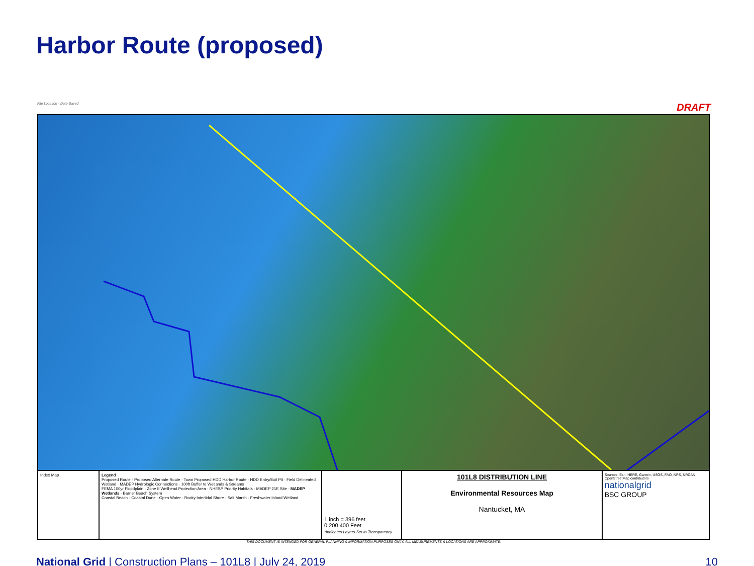Harbor Route (proposed)
File Location · Date Saved DRAFT
Index Map Legend
Proposed Route · Proposed Alternate Route · Town Proposed HDD Harbor Route · HDD Entry/Exit Pit · Field Delineated Wetland · MADEP Hydrologic Connections · 100ft Buffer to Wetlands & Streams
FEMA 100yr Floodplain · Zone II Wellhead Protection Area · NHESP Priority Habitats · MADEP 21E Site · MADEP Wetlands · Barrier Beach System
Coastal Beach · Coastal Dune · Open Water · Rocky Intertidal Shore · Salt Marsh · Freshwater Inland Wetland
1 inch = 396 feet
0 200 400 Feet
*Indicates Layers Set to Transparency
101L8 DISTRIBUTION LINE
Environmental Resources Map
Nantucket, MA
Sources: Esri, HERE, Garmin, USGS, FAO, NPS, NRCAN, OpenStreetMap contributors
nationalgrid
BSC GROUP
THIS DOCUMENT IS INTENDED FOR GENERAL PLANNING & INFORMATION PURPOSES ONLY. ALL MEASUREMENTS & LOCATIONS ARE APPROXIMATE.
National Grid | Construction Plans – 101L8 | July 24, 2019 10